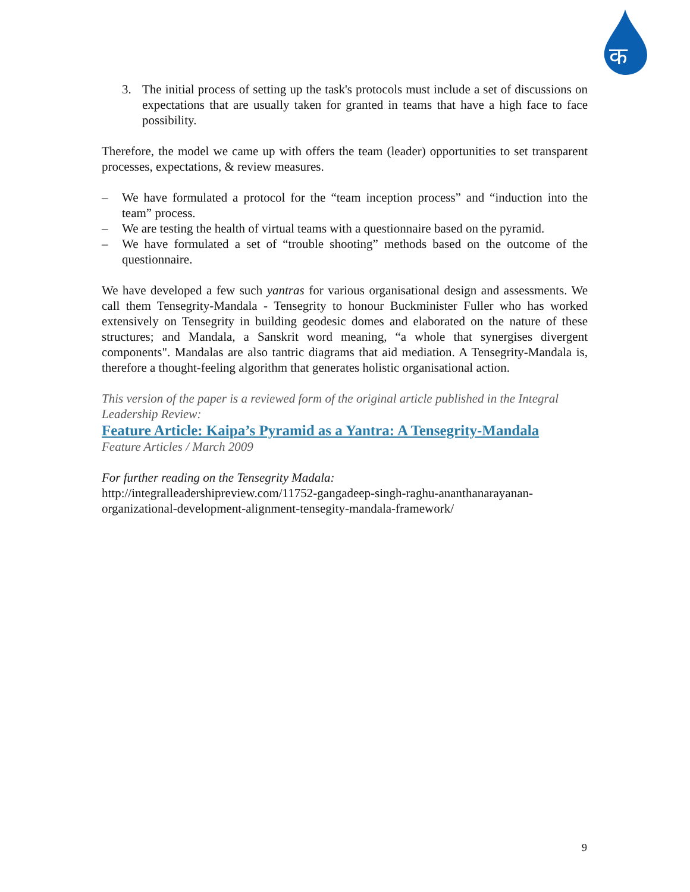क
3. The initial process of setting up the task's protocols must include a set of discussions on expectations that are usually taken for granted in teams that have a high face to face possibility.
Therefore, the model we came up with offers the team (leader) opportunities to set transparent processes, expectations, & review measures.
– We have formulated a protocol for the “team inception process” and “induction into the team” process.
– We are testing the health of virtual teams with a questionnaire based on the pyramid.
– We have formulated a set of “trouble shooting” methods based on the outcome of the questionnaire.
We have developed a few such yantras for various organisational design and assessments. We call them Tensegrity-Mandala - Tensegrity to honour Buckminister Fuller who has worked extensively on Tensegrity in building geodesic domes and elaborated on the nature of these structures; and Mandala, a Sanskrit word meaning, “a whole that synergises divergent components". Mandalas are also tantric diagrams that aid mediation. A Tensegrity-Mandala is, therefore a thought-feeling algorithm that generates holistic organisational action.
This version of the paper is a reviewed form of the original article published in the Integral Leadership Review:
Feature Article: Kaipa’s Pyramid as a Yantra: A Tensegrity-Mandala
Feature Articles / March 2009
For further reading on the Tensegrity Madala:
http://integralleadershipreview.com/11752-gangadeep-singh-raghu-ananthanarayanan-organizational-development-alignment-tensegity-mandala-framework/
9